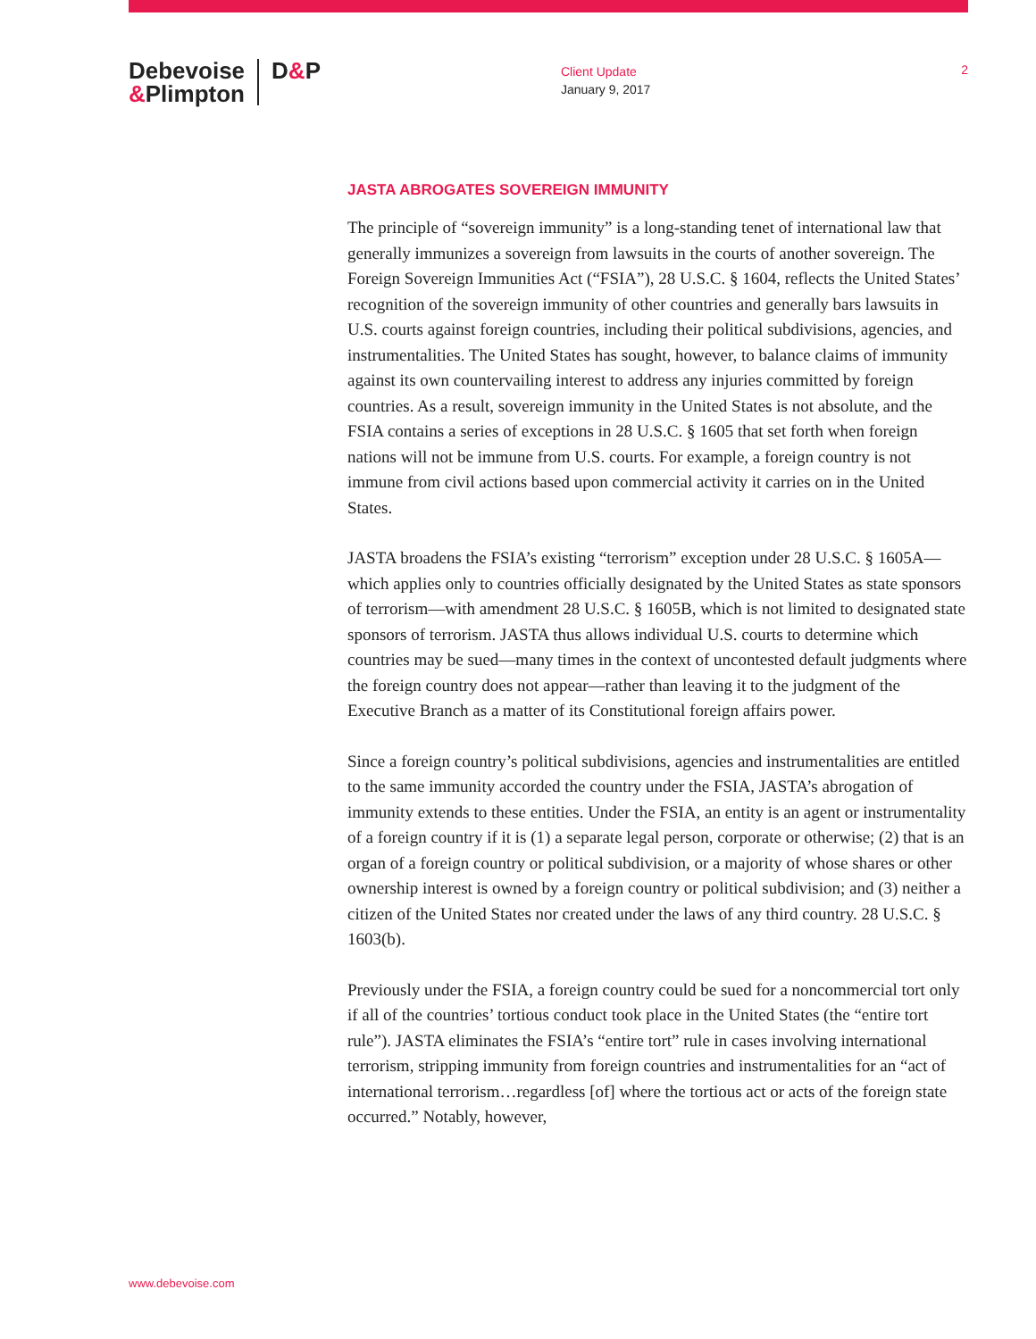Debevoise
&Plimpton
D&P
Client Update
January 9, 2017
2
JASTA ABROGATES SOVEREIGN IMMUNITY
The principle of “sovereign immunity” is a long-standing tenet of international law that generally immunizes a sovereign from lawsuits in the courts of another sovereign. The Foreign Sovereign Immunities Act (“FSIA”), 28 U.S.C. § 1604, reflects the United States’ recognition of the sovereign immunity of other countries and generally bars lawsuits in U.S. courts against foreign countries, including their political subdivisions, agencies, and instrumentalities. The United States has sought, however, to balance claims of immunity against its own countervailing interest to address any injuries committed by foreign countries. As a result, sovereign immunity in the United States is not absolute, and the FSIA contains a series of exceptions in 28 U.S.C. § 1605 that set forth when foreign nations will not be immune from U.S. courts. For example, a foreign country is not immune from civil actions based upon commercial activity it carries on in the United States.
JASTA broadens the FSIA’s existing “terrorism” exception under 28 U.S.C. § 1605A—which applies only to countries officially designated by the United States as state sponsors of terrorism—with amendment 28 U.S.C. § 1605B, which is not limited to designated state sponsors of terrorism. JASTA thus allows individual U.S. courts to determine which countries may be sued—many times in the context of uncontested default judgments where the foreign country does not appear—rather than leaving it to the judgment of the Executive Branch as a matter of its Constitutional foreign affairs power.
Since a foreign country’s political subdivisions, agencies and instrumentalities are entitled to the same immunity accorded the country under the FSIA, JASTA’s abrogation of immunity extends to these entities. Under the FSIA, an entity is an agent or instrumentality of a foreign country if it is (1) a separate legal person, corporate or otherwise; (2) that is an organ of a foreign country or political subdivision, or a majority of whose shares or other ownership interest is owned by a foreign country or political subdivision; and (3) neither a citizen of the United States nor created under the laws of any third country. 28 U.S.C. § 1603(b).
Previously under the FSIA, a foreign country could be sued for a noncommercial tort only if all of the countries’ tortious conduct took place in the United States (the “entire tort rule”). JASTA eliminates the FSIA’s “entire tort” rule in cases involving international terrorism, stripping immunity from foreign countries and instrumentalities for an “act of international terrorism…regardless [of] where the tortious act or acts of the foreign state occurred.” Notably, however,
www.debevoise.com